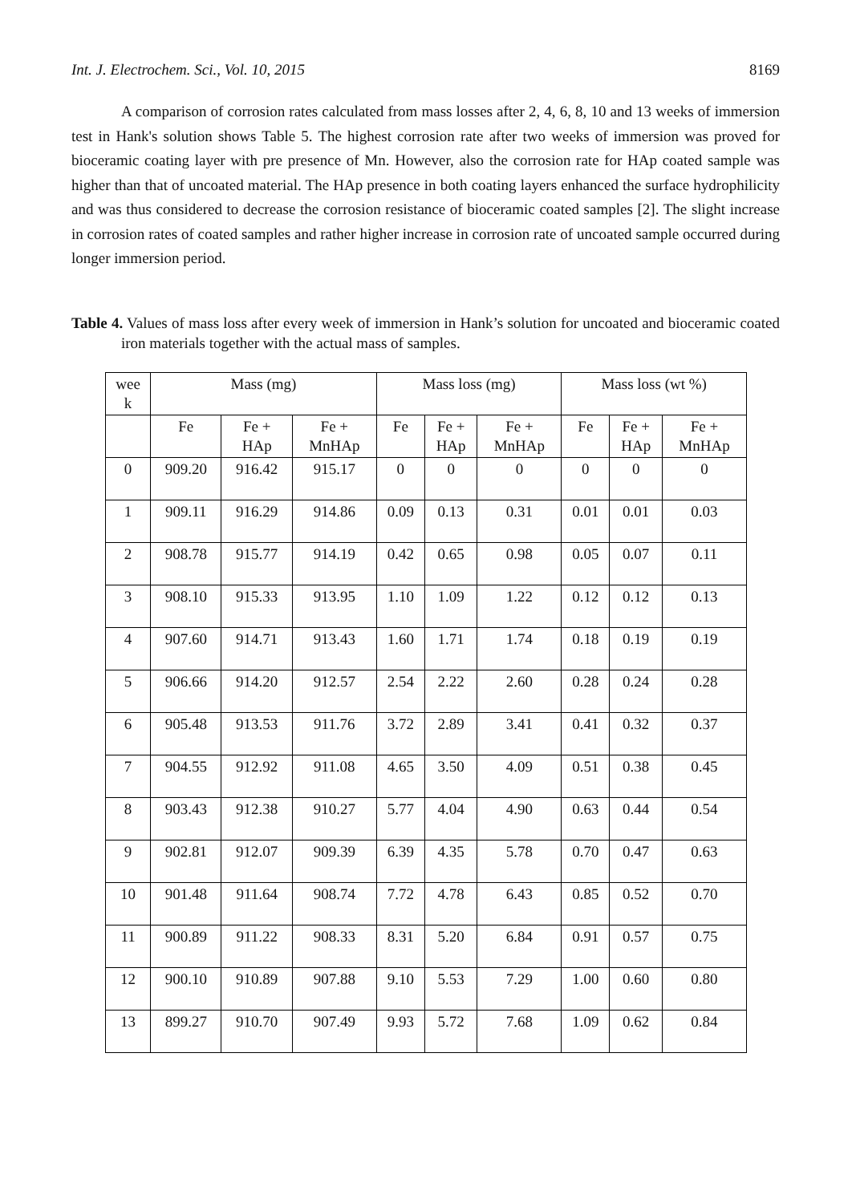Int. J. Electrochem. Sci., Vol. 10, 2015 8169
A comparison of corrosion rates calculated from mass losses after 2, 4, 6, 8, 10 and 13 weeks of immersion test in Hank's solution shows Table 5. The highest corrosion rate after two weeks of immersion was proved for bioceramic coating layer with pre presence of Mn. However, also the corrosion rate for HAp coated sample was higher than that of uncoated material. The HAp presence in both coating layers enhanced the surface hydrophilicity and was thus considered to decrease the corrosion resistance of bioceramic coated samples [2]. The slight increase in corrosion rates of coated samples and rather higher increase in corrosion rate of uncoated sample occurred during longer immersion period.
Table 4. Values of mass loss after every week of immersion in Hank’s solution for uncoated and bioceramic coated iron materials together with the actual mass of samples.
| wee k | Mass (mg) | | | Mass loss (mg) | | | Mass loss (wt %) | | |
| --- | --- | --- | --- | --- | --- | --- | --- | --- | --- |
| | Fe | Fe + HAp | Fe + MnHAp | Fe | Fe + HAp | Fe + MnHAp | Fe | Fe + HAp | Fe + MnHAp |
| 0 | 909.20 | 916.42 | 915.17 | 0 | 0 | 0 | 0 | 0 | 0 |
| 1 | 909.11 | 916.29 | 914.86 | 0.09 | 0.13 | 0.31 | 0.01 | 0.01 | 0.03 |
| 2 | 908.78 | 915.77 | 914.19 | 0.42 | 0.65 | 0.98 | 0.05 | 0.07 | 0.11 |
| 3 | 908.10 | 915.33 | 913.95 | 1.10 | 1.09 | 1.22 | 0.12 | 0.12 | 0.13 |
| 4 | 907.60 | 914.71 | 913.43 | 1.60 | 1.71 | 1.74 | 0.18 | 0.19 | 0.19 |
| 5 | 906.66 | 914.20 | 912.57 | 2.54 | 2.22 | 2.60 | 0.28 | 0.24 | 0.28 |
| 6 | 905.48 | 913.53 | 911.76 | 3.72 | 2.89 | 3.41 | 0.41 | 0.32 | 0.37 |
| 7 | 904.55 | 912.92 | 911.08 | 4.65 | 3.50 | 4.09 | 0.51 | 0.38 | 0.45 |
| 8 | 903.43 | 912.38 | 910.27 | 5.77 | 4.04 | 4.90 | 0.63 | 0.44 | 0.54 |
| 9 | 902.81 | 912.07 | 909.39 | 6.39 | 4.35 | 5.78 | 0.70 | 0.47 | 0.63 |
| 10 | 901.48 | 911.64 | 908.74 | 7.72 | 4.78 | 6.43 | 0.85 | 0.52 | 0.70 |
| 11 | 900.89 | 911.22 | 908.33 | 8.31 | 5.20 | 6.84 | 0.91 | 0.57 | 0.75 |
| 12 | 900.10 | 910.89 | 907.88 | 9.10 | 5.53 | 7.29 | 1.00 | 0.60 | 0.80 |
| 13 | 899.27 | 910.70 | 907.49 | 9.93 | 5.72 | 7.68 | 1.09 | 0.62 | 0.84 |